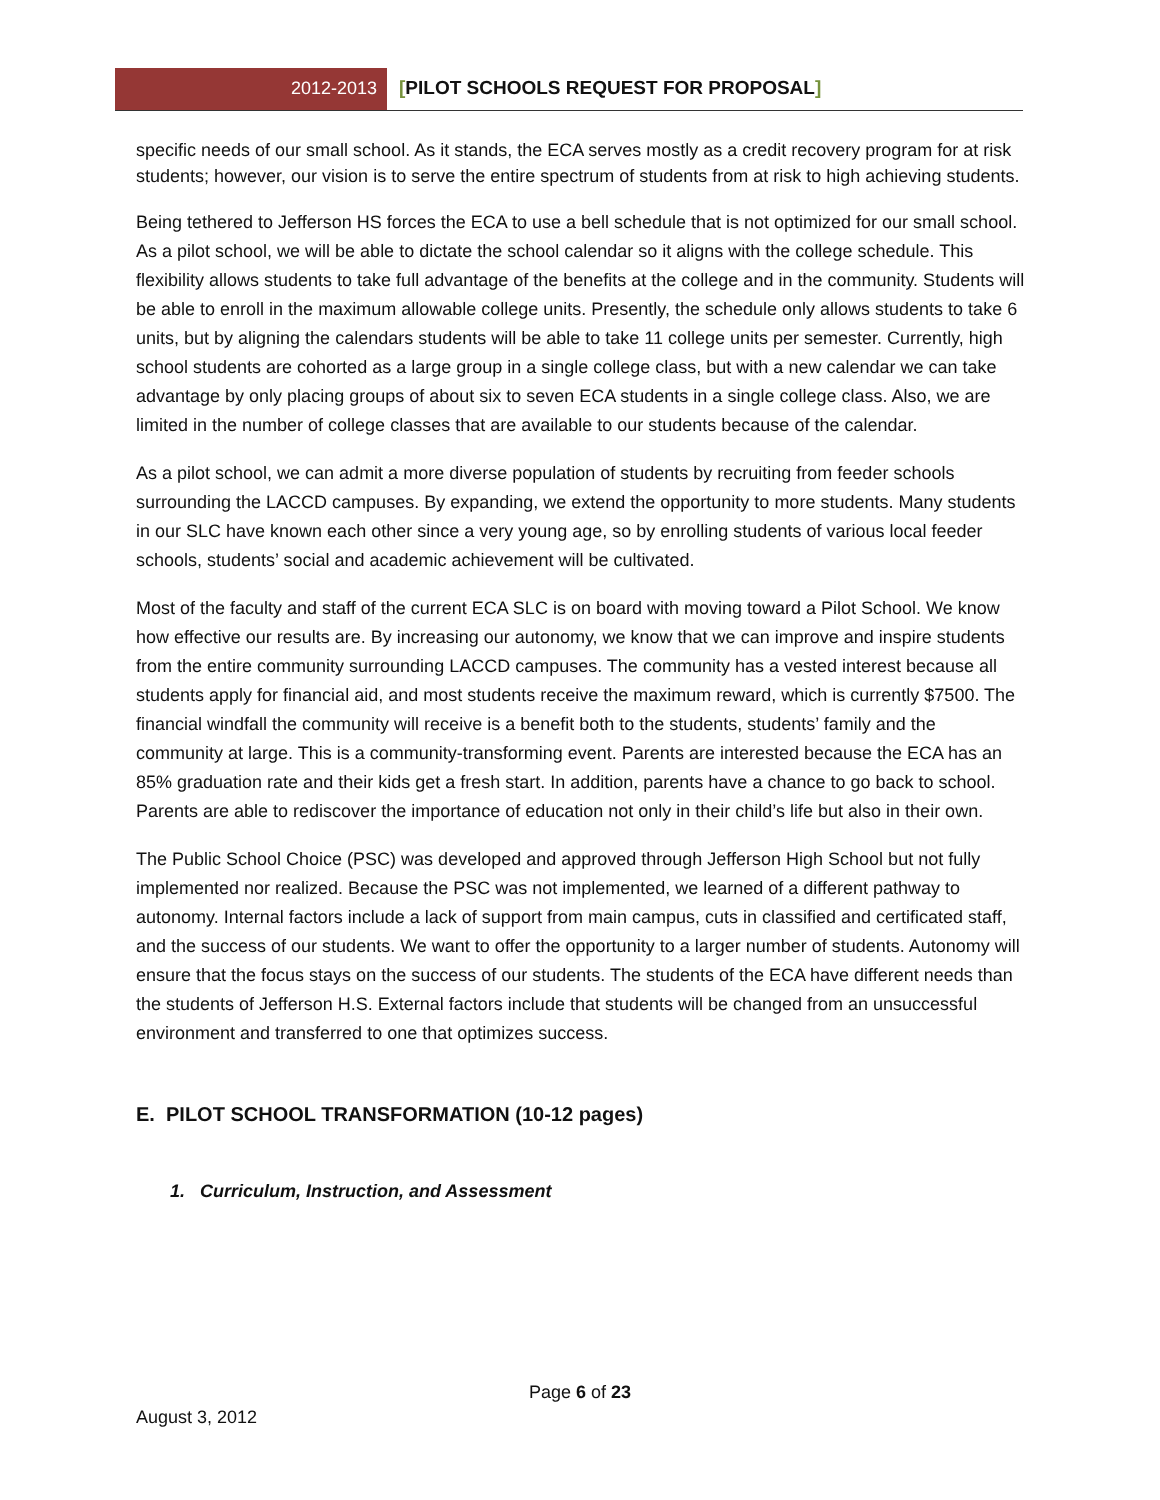2012-2013 [PILOT SCHOOLS REQUEST FOR PROPOSAL]
specific needs of our small school. As it stands, the ECA serves mostly as a credit recovery program for at risk students; however, our vision is to serve the entire spectrum of students from at risk to high achieving students.
Being tethered to Jefferson HS forces the ECA to use a bell schedule that is not optimized for our small school. As a pilot school, we will be able to dictate the school calendar so it aligns with the college schedule. This flexibility allows students to take full advantage of the benefits at the college and in the community. Students will be able to enroll in the maximum allowable college units. Presently, the schedule only allows students to take 6 units, but by aligning the calendars students will be able to take 11 college units per semester. Currently, high school students are cohorted as a large group in a single college class, but with a new calendar we can take advantage by only placing groups of about six to seven ECA students in a single college class. Also, we are limited in the number of college classes that are available to our students because of the calendar.
As a pilot school, we can admit a more diverse population of students by recruiting from feeder schools surrounding the LACCD campuses. By expanding, we extend the opportunity to more students. Many students in our SLC have known each other since a very young age, so by enrolling students of various local feeder schools, students’ social and academic achievement will be cultivated.
Most of the faculty and staff of the current ECA SLC is on board with moving toward a Pilot School. We know how effective our results are. By increasing our autonomy, we know that we can improve and inspire students from the entire community surrounding LACCD campuses. The community has a vested interest because all students apply for financial aid, and most students receive the maximum reward, which is currently $7500. The financial windfall the community will receive is a benefit both to the students, students’ family and the community at large. This is a community-transforming event. Parents are interested because the ECA has an 85% graduation rate and their kids get a fresh start. In addition, parents have a chance to go back to school. Parents are able to rediscover the importance of education not only in their child’s life but also in their own.
The Public School Choice (PSC) was developed and approved through Jefferson High School but not fully implemented nor realized. Because the PSC was not implemented, we learned of a different pathway to autonomy. Internal factors include a lack of support from main campus, cuts in classified and certificated staff, and the success of our students. We want to offer the opportunity to a larger number of students. Autonomy will ensure that the focus stays on the success of our students. The students of the ECA have different needs than the students of Jefferson H.S. External factors include that students will be changed from an unsuccessful environment and transferred to one that optimizes success.
E. PILOT SCHOOL TRANSFORMATION (10-12 pages)
1. Curriculum, Instruction, and Assessment
Page 6 of 23
August 3, 2012